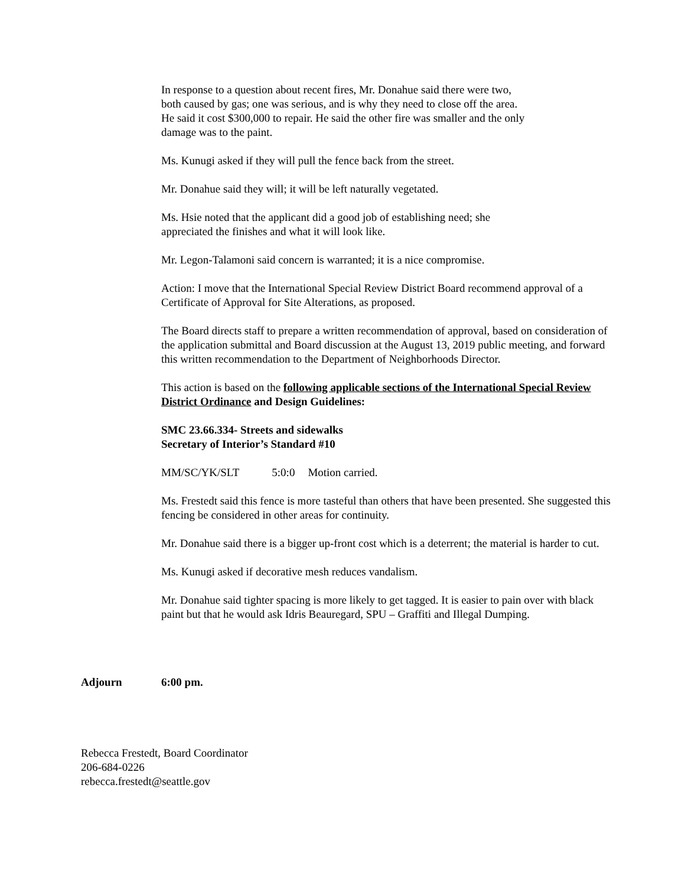In response to a question about recent fires, Mr. Donahue said there were two,
both caused by gas; one was serious, and is why they need to close off the area.
He said it cost $300,000 to repair. He said the other fire was smaller and the only
damage was to the paint.
Ms. Kunugi asked if they will pull the fence back from the street.
Mr. Donahue said they will; it will be left naturally vegetated.
Ms. Hsie noted that the applicant did a good job of establishing need; she
appreciated the finishes and what it will look like.
Mr. Legon-Talamoni said concern is warranted; it is a nice compromise.
Action: I move that the International Special Review District Board recommend approval of a Certificate of Approval for Site Alterations, as proposed.
The Board directs staff to prepare a written recommendation of approval, based on consideration of the application submittal and Board discussion at the August 13, 2019 public meeting, and forward this written recommendation to the Department of Neighborhoods Director.
This action is based on the following applicable sections of the International Special Review District Ordinance and Design Guidelines:
SMC 23.66.334- Streets and sidewalks
Secretary of Interior’s Standard #10
MM/SC/YK/SLT 5:0:0 Motion carried.
Ms. Frestedt said this fence is more tasteful than others that have been presented. She suggested this fencing be considered in other areas for continuity.
Mr. Donahue said there is a bigger up-front cost which is a deterrent; the material is harder to cut.
Ms. Kunugi asked if decorative mesh reduces vandalism.
Mr. Donahue said tighter spacing is more likely to get tagged. It is easier to pain over with black paint but that he would ask Idris Beauregard, SPU – Graffiti and Illegal Dumping.
Adjourn 6:00 pm.
Rebecca Frestedt, Board Coordinator
206-684-0226
rebecca.frestedt@seattle.gov